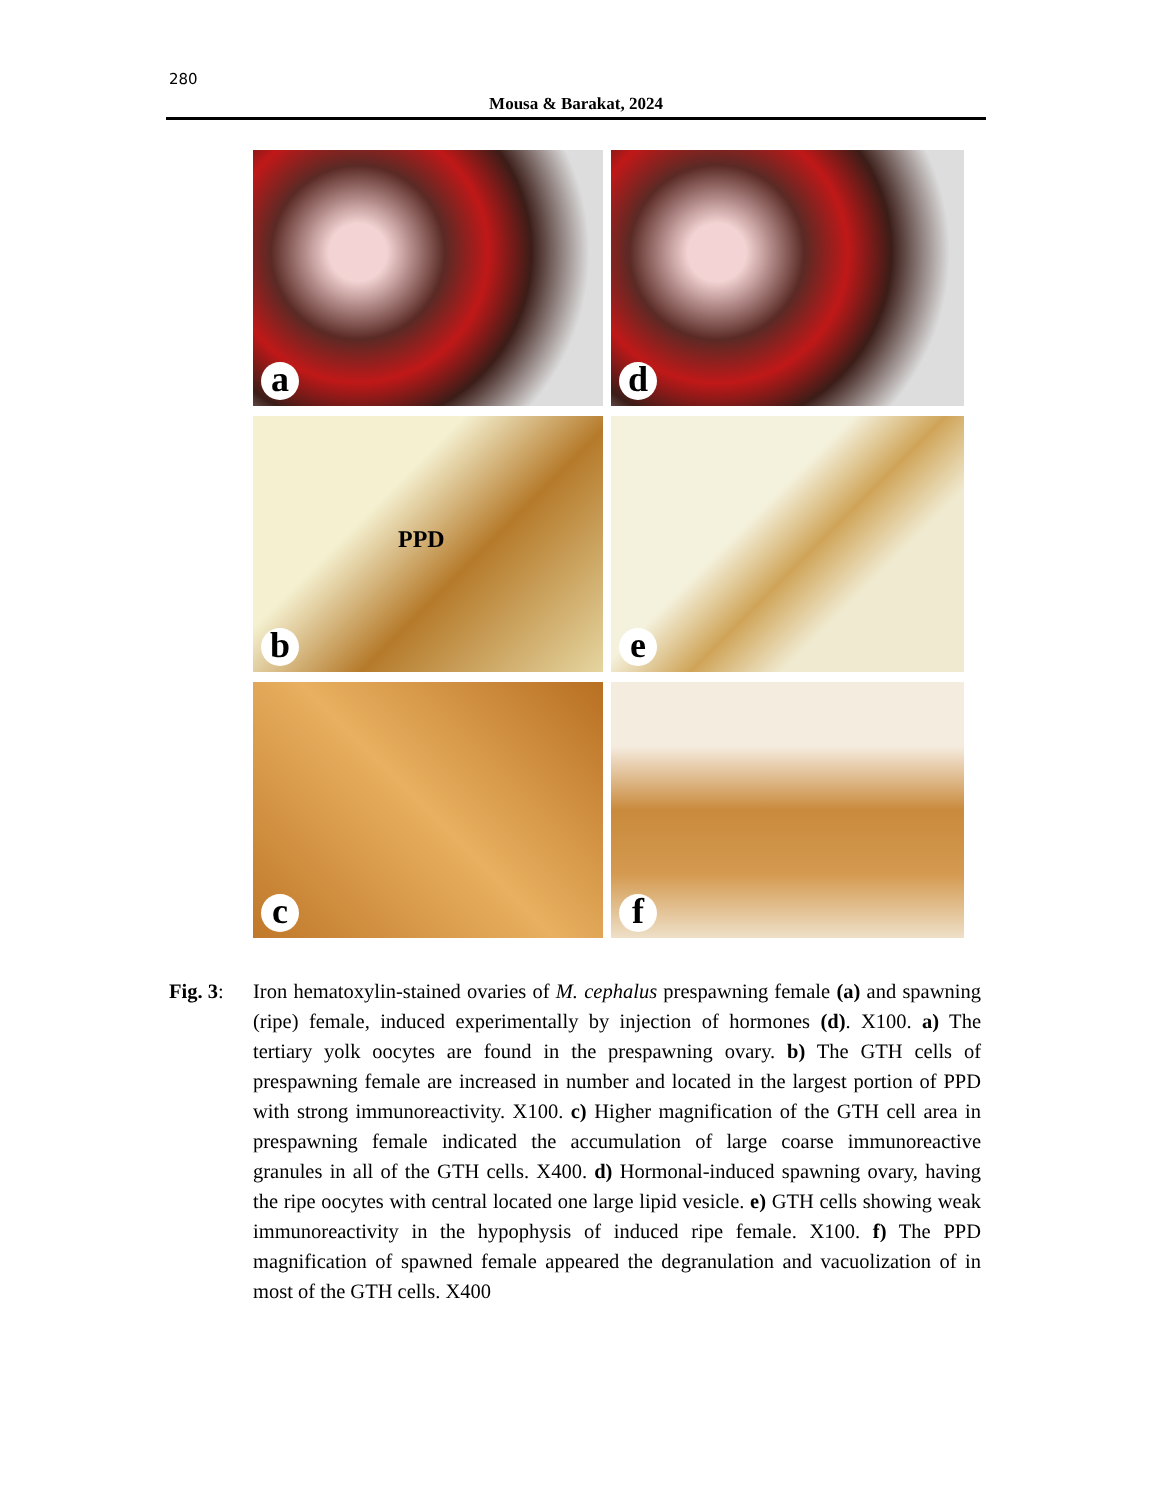280
Mousa & Barakat, 2024
a
d
PPD
b
e
c
f
Fig. 3:
Iron hematoxylin-stained ovaries of M. cephalus prespawning female (a) and spawning (ripe) female, induced experimentally by injection of hormones (d). X100. a) The tertiary yolk oocytes are found in the prespawning ovary. b) The GTH cells of prespawning female are increased in number and located in the largest portion of PPD with strong immunoreactivity. X100. c) Higher magnification of the GTH cell area in prespawning female indicated the accumulation of large coarse immunoreactive granules in all of the GTH cells. X400. d) Hormonal-induced spawning ovary, having the ripe oocytes with central located one large lipid vesicle. e) GTH cells showing weak immunoreactivity in the hypophysis of induced ripe female. X100. f) The PPD magnification of spawned female appeared the degranulation and vacuolization of in most of the GTH cells. X400